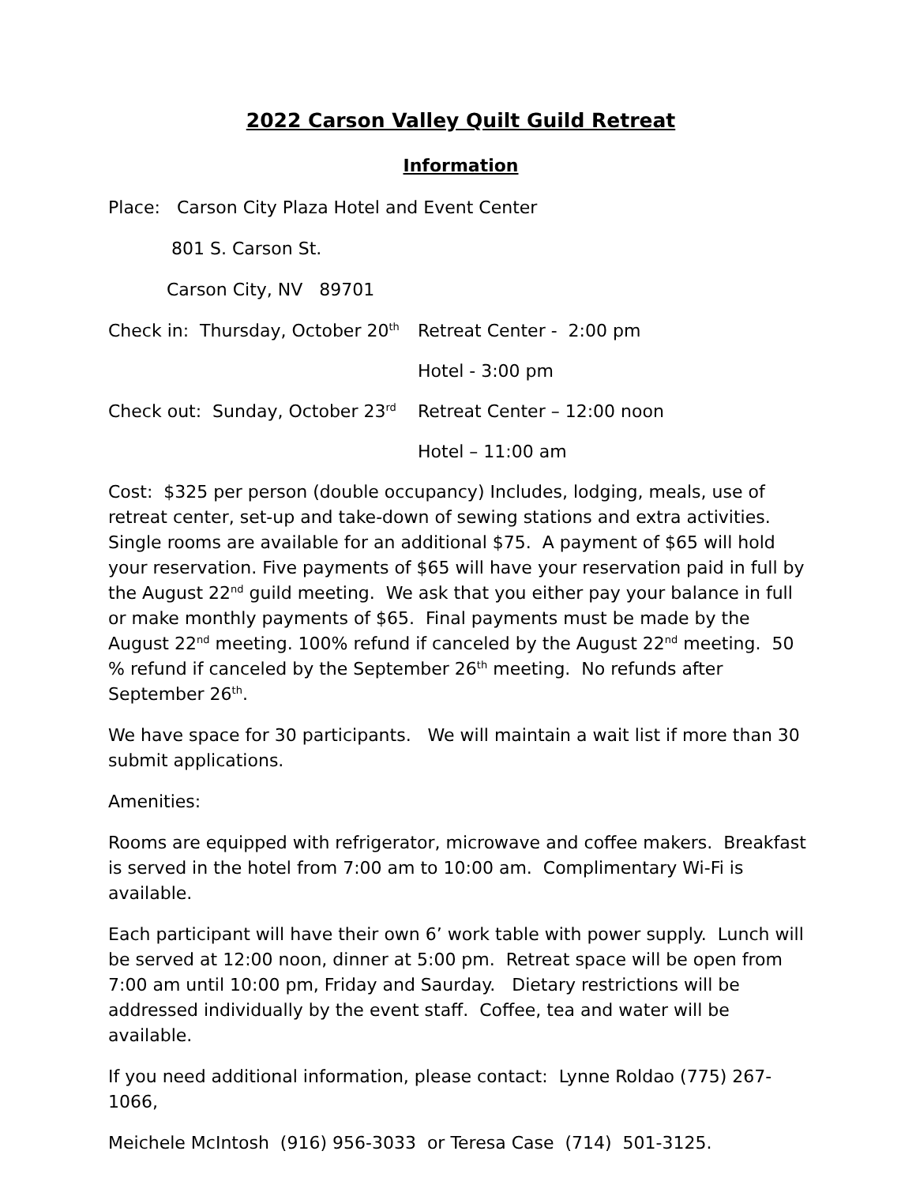2022 Carson Valley Quilt Guild Retreat
Information
Place: Carson City Plaza Hotel and Event Center
801 S. Carson St.
Carson City, NV 89701
Check in: Thursday, October 20<sup>th</sup>
Retreat Center - 2:00 pm
Hotel - 3:00 pm
Check out: Sunday, October 23<sup>rd</sup>
Retreat Center – 12:00 noon
Hotel – 11:00 am
Cost: $325 per person (double occupancy) Includes, lodging, meals, use of retreat center, set-up and take-down of sewing stations and extra activities. Single rooms are available for an additional $75. A payment of $65 will hold your reservation. Five payments of $65 will have your reservation paid in full by the August 22<sup>nd</sup> guild meeting. We ask that you either pay your balance in full or make monthly payments of $65. Final payments must be made by the August 22<sup>nd</sup> meeting. 100% refund if canceled by the August 22<sup>nd</sup> meeting. 50 % refund if canceled by the September 26<sup>th</sup> meeting. No refunds after September 26<sup>th</sup>.
We have space for 30 participants. We will maintain a wait list if more than 30 submit applications.
Amenities:
Rooms are equipped with refrigerator, microwave and coffee makers. Breakfast is served in the hotel from 7:00 am to 10:00 am. Complimentary Wi-Fi is available.
Each participant will have their own 6’ work table with power supply. Lunch will be served at 12:00 noon, dinner at 5:00 pm. Retreat space will be open from 7:00 am until 10:00 pm, Friday and Saurday. Dietary restrictions will be addressed individually by the event staff. Coffee, tea and water will be available.
If you need additional information, please contact: Lynne Roldao (775) 267-1066,
Meichele McIntosh (916) 956-3033 or Teresa Case (714) 501-3125.